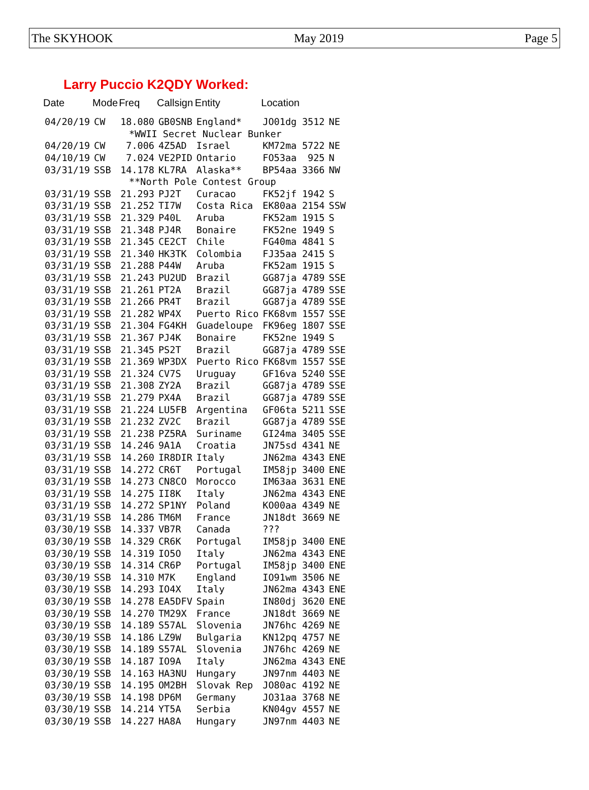The SKYHOOK May 2019 Page 5
Larry Puccio K2QDY Worked:
| Date | Mode | Freq | Callsign | Entity | Location | | |
| --- | --- | --- | --- | --- | --- | --- | --- |
| 04/20/19 | CW | 18.080 | GB0SNB | England* | JO01dg | 3512 | NE |
| *WWII Secret Nuclear Bunker | | | | | | | |
| 04/20/19 | CW | 7.006 | 4Z5AD | Israel | KM72ma | 5722 | NE |
| 04/10/19 | CW | 7.024 | VE2PID | Ontario | FO53aa | 925 | N |
| 03/31/19 | SSB | 14.178 | KL7RA | Alaska** | BP54aa | 3366 | NW |
| **North Pole Contest Group | | | | | | | |
| 03/31/19 | SSB | 21.293 | PJ2T | Curacao | FK52jf | 1942 | S |
| 03/31/19 | SSB | 21.252 | TI7W | Costa Rica | EK80aa | 2154 | SSW |
| 03/31/19 | SSB | 21.329 | P40L | Aruba | FK52am | 1915 | S |
| 03/31/19 | SSB | 21.348 | PJ4R | Bonaire | FK52ne | 1949 | S |
| 03/31/19 | SSB | 21.345 | CE2CT | Chile | FG40ma | 4841 | S |
| 03/31/19 | SSB | 21.340 | HK3TK | Colombia | FJ35aa | 2415 | S |
| 03/31/19 | SSB | 21.288 | P44W | Aruba | FK52am | 1915 | S |
| 03/31/19 | SSB | 21.243 | PU2UD | Brazil | GG87ja | 4789 | SSE |
| 03/31/19 | SSB | 21.261 | PT2A | Brazil | GG87ja | 4789 | SSE |
| 03/31/19 | SSB | 21.266 | PR4T | Brazil | GG87ja | 4789 | SSE |
| 03/31/19 | SSB | 21.282 | WP4X | Puerto Rico | FK68vm | 1557 | SSE |
| 03/31/19 | SSB | 21.304 | FG4KH | Guadeloupe | FK96eg | 1807 | SSE |
| 03/31/19 | SSB | 21.367 | PJ4K | Bonaire | FK52ne | 1949 | S |
| 03/31/19 | SSB | 21.345 | PS2T | Brazil | GG87ja | 4789 | SSE |
| 03/31/19 | SSB | 21.369 | WP3DX | Puerto Rico | FK68vm | 1557 | SSE |
| 03/31/19 | SSB | 21.324 | CV7S | Uruguay | GF16va | 5240 | SSE |
| 03/31/19 | SSB | 21.308 | ZY2A | Brazil | GG87ja | 4789 | SSE |
| 03/31/19 | SSB | 21.279 | PX4A | Brazil | GG87ja | 4789 | SSE |
| 03/31/19 | SSB | 21.224 | LU5FB | Argentina | GF06ta | 5211 | SSE |
| 03/31/19 | SSB | 21.232 | ZV2C | Brazil | GG87ja | 4789 | SSE |
| 03/31/19 | SSB | 21.238 | PZ5RA | Suriname | GI24ma | 3405 | SSE |
| 03/31/19 | SSB | 14.246 | 9A1A | Croatia | JN75sd | 4341 | NE |
| 03/31/19 | SSB | 14.260 | IR8DIR | Italy | JN62ma | 4343 | ENE |
| 03/31/19 | SSB | 14.272 | CR6T | Portugal | IM58jp | 3400 | ENE |
| 03/31/19 | SSB | 14.273 | CN8CO | Morocco | IM63aa | 3631 | ENE |
| 03/31/19 | SSB | 14.275 | II8K | Italy | JN62ma | 4343 | ENE |
| 03/31/19 | SSB | 14.272 | SP1NY | Poland | KO00aa | 4349 | NE |
| 03/31/19 | SSB | 14.286 | TM6M | France | JN18dt | 3669 | NE |
| 03/30/19 | SSB | 14.337 | VB7R | Canada | ??? | | |
| 03/30/19 | SSB | 14.329 | CR6K | Portugal | IM58jp | 3400 | ENE |
| 03/30/19 | SSB | 14.319 | IO5O | Italy | JN62ma | 4343 | ENE |
| 03/30/19 | SSB | 14.314 | CR6P | Portugal | IM58jp | 3400 | ENE |
| 03/30/19 | SSB | 14.310 | M7K | England | IO91wm | 3506 | NE |
| 03/30/19 | SSB | 14.293 | IO4X | Italy | JN62ma | 4343 | ENE |
| 03/30/19 | SSB | 14.278 | EA5DFV | Spain | IN80dj | 3620 | ENE |
| 03/30/19 | SSB | 14.270 | TM29X | France | JN18dt | 3669 | NE |
| 03/30/19 | SSB | 14.189 | S57AL | Slovenia | JN76hc | 4269 | NE |
| 03/30/19 | SSB | 14.186 | LZ9W | Bulgaria | KN12pq | 4757 | NE |
| 03/30/19 | SSB | 14.189 | S57AL | Slovenia | JN76hc | 4269 | NE |
| 03/30/19 | SSB | 14.187 | IO9A | Italy | JN62ma | 4343 | ENE |
| 03/30/19 | SSB | 14.163 | HA3NU | Hungary | JN97nm | 4403 | NE |
| 03/30/19 | SSB | 14.195 | OM2BH | Slovak Rep | JO80ac | 4192 | NE |
| 03/30/19 | SSB | 14.198 | DP6M | Germany | JO31aa | 3768 | NE |
| 03/30/19 | SSB | 14.214 | YT5A | Serbia | KN04gv | 4557 | NE |
| 03/30/19 | SSB | 14.227 | HA8A | Hungary | JN97nm | 4403 | NE |